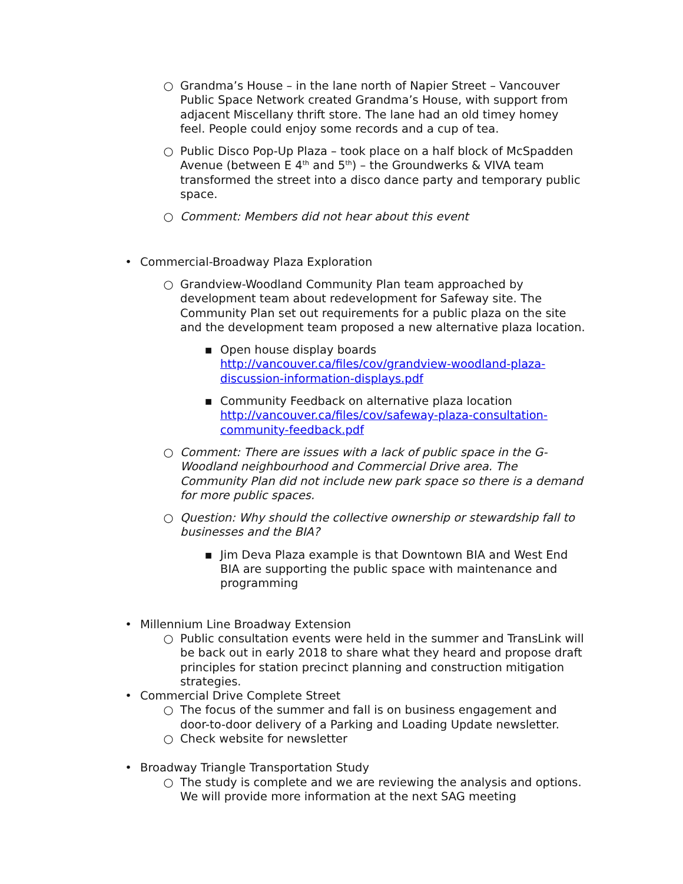○ Grandma’s House – in the lane north of Napier Street – Vancouver Public Space Network created Grandma’s House, with support from adjacent Miscellany thrift store. The lane had an old timey homey feel. People could enjoy some records and a cup of tea.
○ Public Disco Pop-Up Plaza – took place on a half block of McSpadden Avenue (between E 4<sup>th</sup> and 5<sup>th</sup>) – the Groundwerks & VIVA team transformed the street into a disco dance party and temporary public space.
○ Comment: Members did not hear about this event
• Commercial-Broadway Plaza Exploration
○ Grandview-Woodland Community Plan team approached by development team about redevelopment for Safeway site. The Community Plan set out requirements for a public plaza on the site and the development team proposed a new alternative plaza location.
▪ Open house display boards http://vancouver.ca/files/cov/grandview-woodland-plaza-discussion-information-displays.pdf
▪ Community Feedback on alternative plaza location http://vancouver.ca/files/cov/safeway-plaza-consultation-community-feedback.pdf
○ Comment: There are issues with a lack of public space in the G-Woodland neighbourhood and Commercial Drive area. The Community Plan did not include new park space so there is a demand for more public spaces.
○ Question: Why should the collective ownership or stewardship fall to businesses and the BIA?
▪ Jim Deva Plaza example is that Downtown BIA and West End BIA are supporting the public space with maintenance and programming
• Millennium Line Broadway Extension
○ Public consultation events were held in the summer and TransLink will be back out in early 2018 to share what they heard and propose draft principles for station precinct planning and construction mitigation strategies.
• Commercial Drive Complete Street
○ The focus of the summer and fall is on business engagement and door-to-door delivery of a Parking and Loading Update newsletter.
○ Check website for newsletter
• Broadway Triangle Transportation Study
○ The study is complete and we are reviewing the analysis and options. We will provide more information at the next SAG meeting